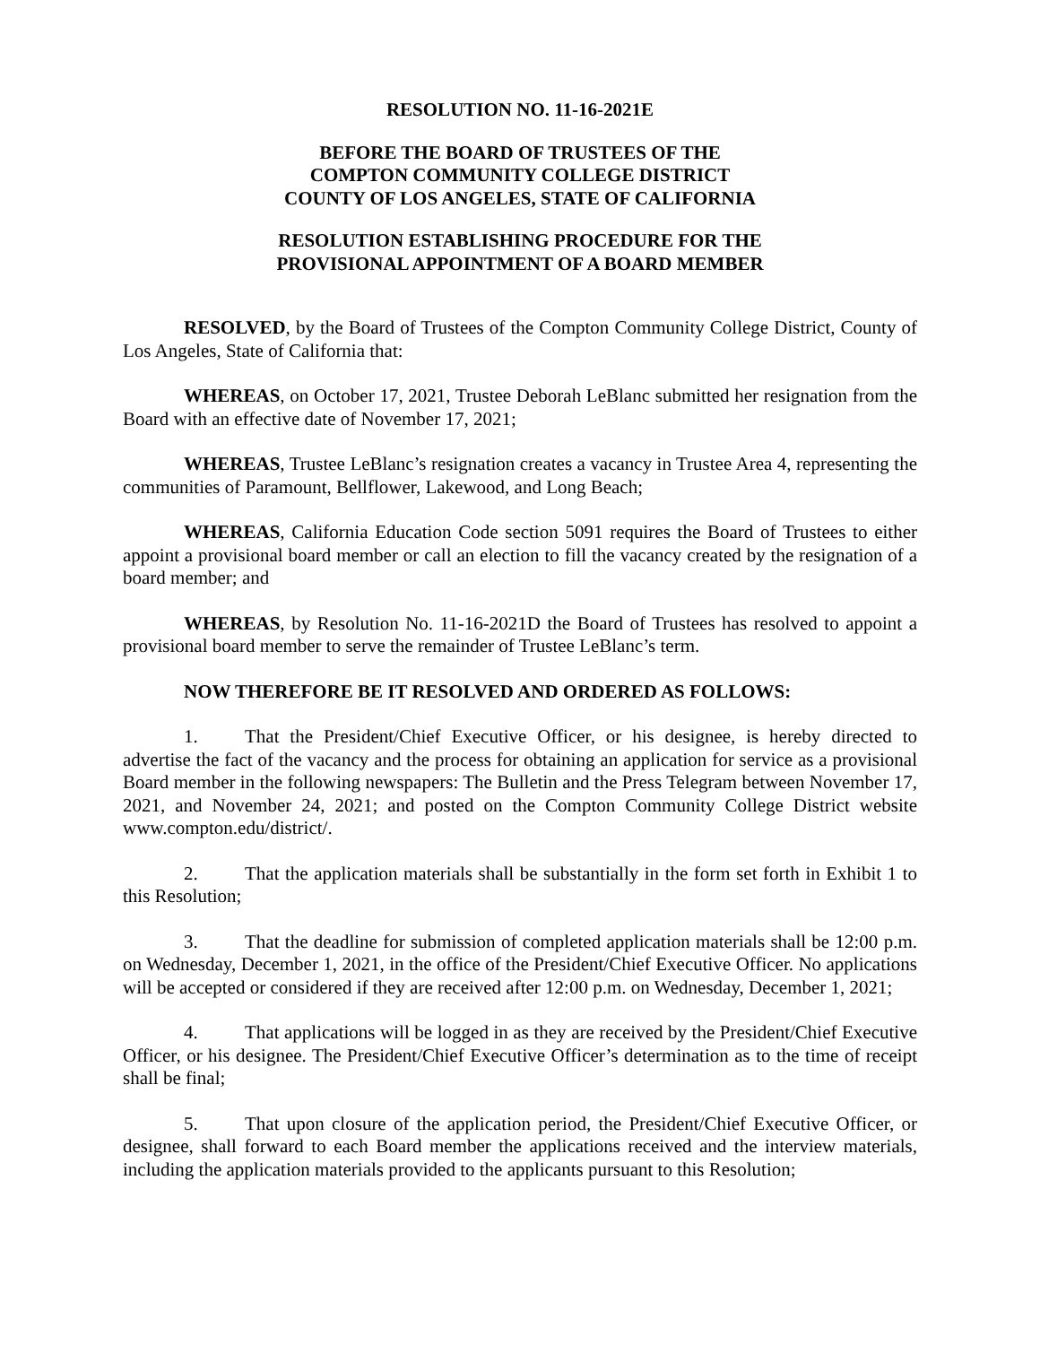RESOLUTION NO. 11-16-2021E
BEFORE THE BOARD OF TRUSTEES OF THE
COMPTON COMMUNITY COLLEGE DISTRICT
COUNTY OF LOS ANGELES, STATE OF CALIFORNIA
RESOLUTION ESTABLISHING PROCEDURE FOR THE
PROVISIONAL APPOINTMENT OF A BOARD MEMBER
RESOLVED, by the Board of Trustees of the Compton Community College District, County of Los Angeles, State of California that:
WHEREAS, on October 17, 2021, Trustee Deborah LeBlanc submitted her resignation from the Board with an effective date of November 17, 2021;
WHEREAS, Trustee LeBlanc’s resignation creates a vacancy in Trustee Area 4, representing the communities of Paramount, Bellflower, Lakewood, and Long Beach;
WHEREAS, California Education Code section 5091 requires the Board of Trustees to either appoint a provisional board member or call an election to fill the vacancy created by the resignation of a board member; and
WHEREAS, by Resolution No. 11-16-2021D the Board of Trustees has resolved to appoint a provisional board member to serve the remainder of Trustee LeBlanc’s term.
NOW THEREFORE BE IT RESOLVED AND ORDERED AS FOLLOWS:
1. That the President/Chief Executive Officer, or his designee, is hereby directed to advertise the fact of the vacancy and the process for obtaining an application for service as a provisional Board member in the following newspapers: The Bulletin and the Press Telegram between November 17, 2021, and November 24, 2021; and posted on the Compton Community College District website www.compton.edu/district/.
2. That the application materials shall be substantially in the form set forth in Exhibit 1 to this Resolution;
3. That the deadline for submission of completed application materials shall be 12:00 p.m. on Wednesday, December 1, 2021, in the office of the President/Chief Executive Officer. No applications will be accepted or considered if they are received after 12:00 p.m. on Wednesday, December 1, 2021;
4. That applications will be logged in as they are received by the President/Chief Executive Officer, or his designee. The President/Chief Executive Officer’s determination as to the time of receipt shall be final;
5. That upon closure of the application period, the President/Chief Executive Officer, or designee, shall forward to each Board member the applications received and the interview materials, including the application materials provided to the applicants pursuant to this Resolution;